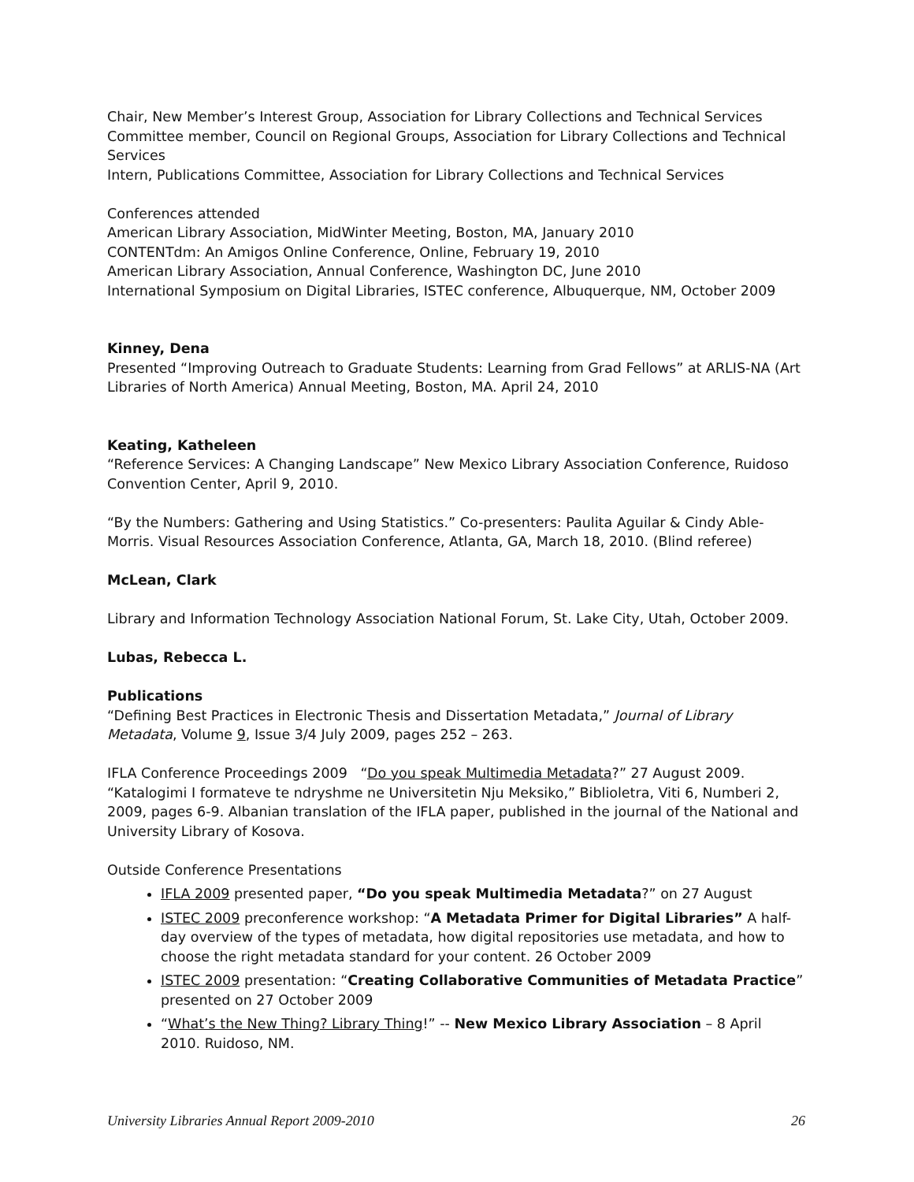Chair, New Member’s Interest Group, Association for Library Collections and Technical Services
Committee member, Council on Regional Groups, Association for Library Collections and Technical Services
Intern, Publications Committee, Association for Library Collections and Technical Services
Conferences attended
American Library Association, MidWinter Meeting, Boston, MA, January 2010
CONTENTdm: An Amigos Online Conference, Online, February 19, 2010
American Library Association, Annual Conference, Washington DC, June 2010
International Symposium on Digital Libraries, ISTEC conference, Albuquerque, NM, October 2009
Kinney, Dena
Presented “Improving Outreach to Graduate Students: Learning from Grad Fellows” at ARLIS-NA (Art Libraries of North America) Annual Meeting, Boston, MA. April 24, 2010
Keating, Katheleen
“Reference Services: A Changing Landscape” New Mexico Library Association Conference, Ruidoso Convention Center, April 9, 2010.
“By the Numbers: Gathering and Using Statistics.” Co-presenters: Paulita Aguilar & Cindy Able-Morris. Visual Resources Association Conference, Atlanta, GA, March 18, 2010. (Blind referee)
McLean, Clark
Library and Information Technology Association National Forum, St. Lake City, Utah, October 2009.
Lubas, Rebecca L.
Publications
“Defining Best Practices in Electronic Thesis and Dissertation Metadata,” Journal of Library Metadata, Volume 9, Issue 3/4 July 2009, pages 252 – 263.
IFLA Conference Proceedings 2009 “Do you speak Multimedia Metadata?” 27 August 2009. “Katalogimi I formateve te ndryshme ne Universitetin Nju Meksiko,” Biblioletra, Viti 6, Numberi 2, 2009, pages 6-9. Albanian translation of the IFLA paper, published in the journal of the National and University Library of Kosova.
Outside Conference Presentations
IFLA 2009 presented paper, “Do you speak Multimedia Metadata?” on 27 August
ISTEC 2009 preconference workshop: “A Metadata Primer for Digital Libraries” A half-day overview of the types of metadata, how digital repositories use metadata, and how to choose the right metadata standard for your content. 26 October 2009
ISTEC 2009 presentation: “Creating Collaborative Communities of Metadata Practice” presented on 27 October 2009
“What’s the New Thing? Library Thing!” -- New Mexico Library Association – 8 April 2010. Ruidoso, NM.
University Libraries Annual Report 2009-2010 26